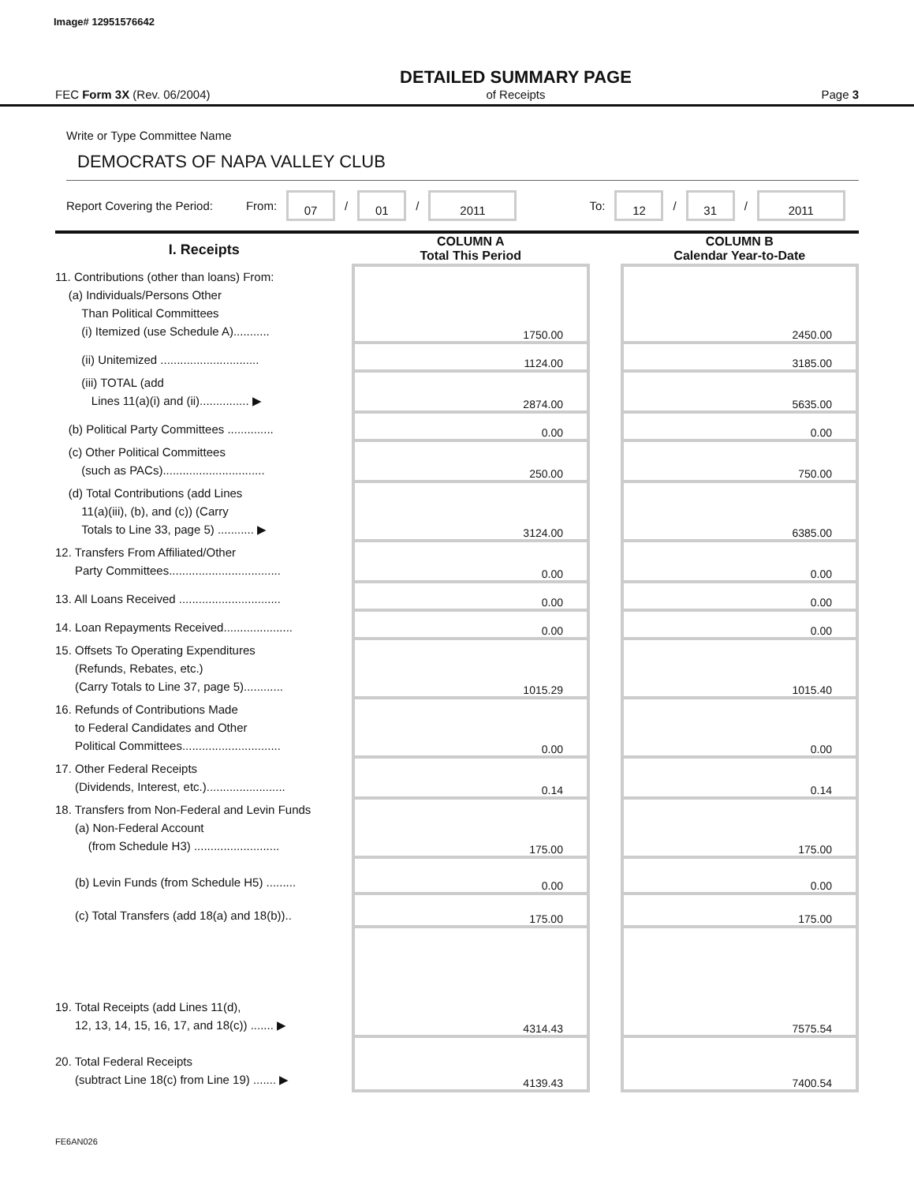Image# 12951576642
FEC Form 3X (Rev. 06/2004)
DETAILED SUMMARY PAGE
of Receipts
Page 3
Write or Type Committee Name
DEMOCRATS OF NAPA VALLEY CLUB
Report Covering the Period: From: 07 / 01 / 2011 To: 12 / 31 / 2011
| I. Receipts | COLUMN A Total This Period | | COLUMN B Calendar Year-to-Date |
| --- | --- | --- | --- |
| 11. Contributions (other than loans) From: (a) Individuals/Persons Other Than Political Committees (i) Itemized (use Schedule A)........... | 1750.00 | | 2450.00 |
| (ii) Unitemized .............................. | 1124.00 | | 3185.00 |
| (iii) TOTAL (add Lines 11(a)(i) and (ii)............... ▶ | 2874.00 | | 5635.00 |
| (b) Political Party Committees .............. | 0.00 | | 0.00 |
| (c) Other Political Committees (such as PACs)............................... | 250.00 | | 750.00 |
| (d) Total Contributions (add Lines 11(a)(iii), (b), and (c)) (Carry Totals to Line 33, page 5) ........... ▶ | 3124.00 | | 6385.00 |
| 12. Transfers From Affiliated/Other Party Committees.................................. | 0.00 | | 0.00 |
| 13. All Loans Received ............................... | 0.00 | | 0.00 |
| 14. Loan Repayments Received..................... | 0.00 | | 0.00 |
| 15. Offsets To Operating Expenditures (Refunds, Rebates, etc.) (Carry Totals to Line 37, page 5)............ | 1015.29 | | 1015.40 |
| 16. Refunds of Contributions Made to Federal Candidates and Other Political Committees.............................. | 0.00 | | 0.00 |
| 17. Other Federal Receipts (Dividends, Interest, etc.)........................ | 0.14 | | 0.14 |
| 18. Transfers from Non-Federal and Levin Funds (a) Non-Federal Account (from Schedule H3) .......................... | 175.00 | | 175.00 |
| (b) Levin Funds (from Schedule H5) ......... | 0.00 | | 0.00 |
| (c) Total Transfers (add 18(a) and 18(b)).. | 175.00 | | 175.00 |
| 19. Total Receipts (add Lines 11(d), 12, 13, 14, 15, 16, 17, and 18(c)) ....... ▶ | 4314.43 | | 7575.54 |
| 20. Total Federal Receipts (subtract Line 18(c) from Line 19) ....... ▶ | 4139.43 | | 7400.54 |
FE6AN026